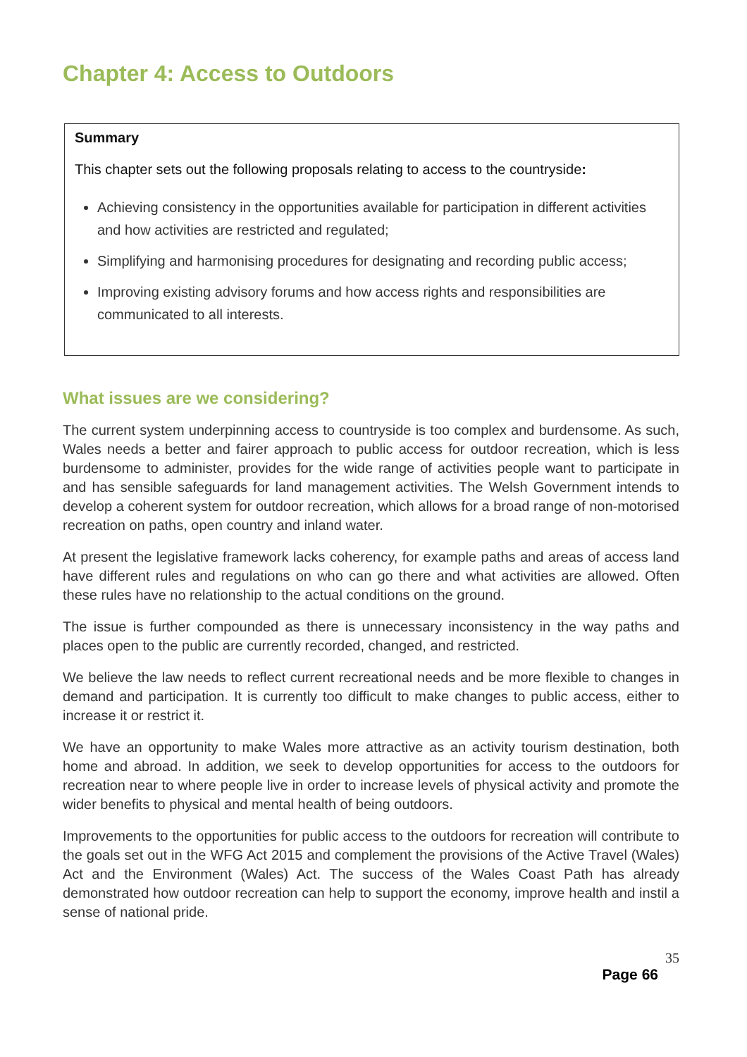Chapter 4: Access to Outdoors
Summary
This chapter sets out the following proposals relating to access to the countryside:
Achieving consistency in the opportunities available for participation in different activities and how activities are restricted and regulated;
Simplifying and harmonising procedures for designating and recording public access;
Improving existing advisory forums and how access rights and responsibilities are communicated to all interests.
What issues are we considering?
The current system underpinning access to countryside is too complex and burdensome. As such, Wales needs a better and fairer approach to public access for outdoor recreation, which is less burdensome to administer, provides for the wide range of activities people want to participate in and has sensible safeguards for land management activities. The Welsh Government intends to develop a coherent system for outdoor recreation, which allows for a broad range of non-motorised recreation on paths, open country and inland water.
At present the legislative framework lacks coherency, for example paths and areas of access land have different rules and regulations on who can go there and what activities are allowed. Often these rules have no relationship to the actual conditions on the ground.
The issue is further compounded as there is unnecessary inconsistency in the way paths and places open to the public are currently recorded, changed, and restricted.
We believe the law needs to reflect current recreational needs and be more flexible to changes in demand and participation. It is currently too difficult to make changes to public access, either to increase it or restrict it.
We have an opportunity to make Wales more attractive as an activity tourism destination, both home and abroad. In addition, we seek to develop opportunities for access to the outdoors for recreation near to where people live in order to increase levels of physical activity and promote the wider benefits to physical and mental health of being outdoors.
Improvements to the opportunities for public access to the outdoors for recreation will contribute to the goals set out in the WFG Act 2015 and complement the provisions of the Active Travel (Wales) Act and the Environment (Wales) Act. The success of the Wales Coast Path has already demonstrated how outdoor recreation can help to support the economy, improve health and instil a sense of national pride.
35
Page 66